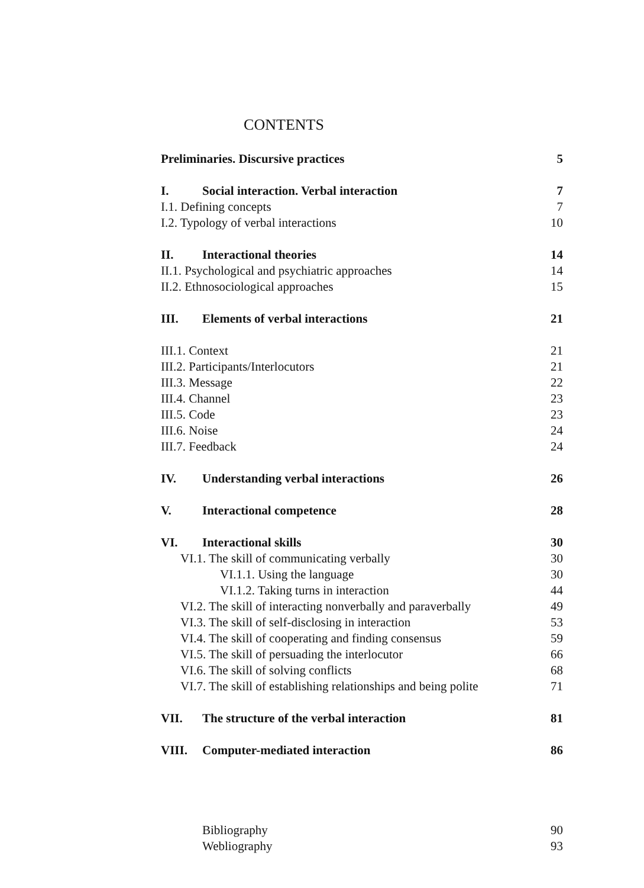CONTENTS
Preliminaries. Discursive practices 5
I. Social interaction. Verbal interaction 7
I.1. Defining concepts 7
I.2. Typology of verbal interactions 10
II. Interactional theories 14
II.1. Psychological and psychiatric approaches 14
II.2. Ethnosociological approaches 15
III. Elements of verbal interactions 21
III.1. Context 21
III.2. Participants/Interlocutors 21
III.3. Message 22
III.4. Channel 23
III.5. Code 23
III.6. Noise 24
III.7. Feedback 24
IV. Understanding verbal interactions 26
V. Interactional competence 28
VI. Interactional skills 30
VI.1. The skill of communicating verbally 30
VI.1.1. Using the language 30
VI.1.2. Taking turns in interaction 44
VI.2. The skill of interacting nonverbally and paraverbally 49
VI.3. The skill of self-disclosing in interaction 53
VI.4. The skill of cooperating and finding consensus 59
VI.5. The skill of persuading the interlocutor 66
VI.6. The skill of solving conflicts 68
VI.7. The skill of establishing relationships and being polite 71
VII. The structure of the verbal interaction 81
VIII. Computer-mediated interaction 86
Bibliography 90
Webliography 93